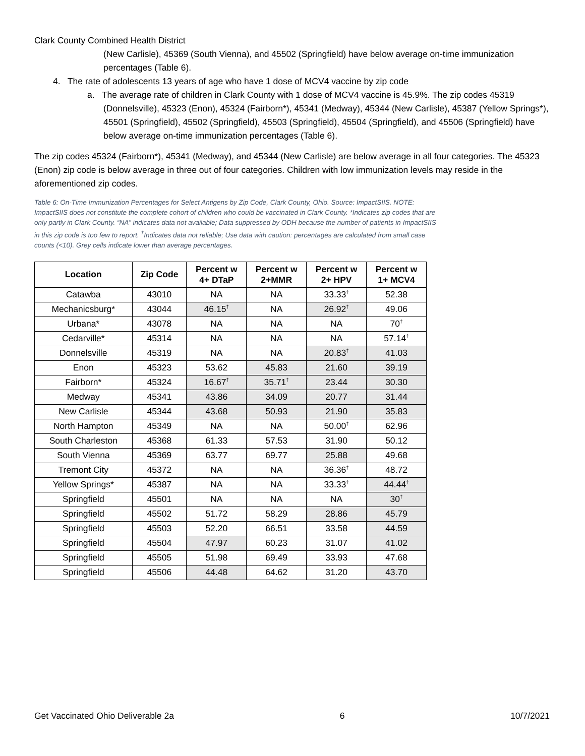Clark County Combined Health District
(New Carlisle), 45369 (South Vienna), and 45502 (Springfield) have below average on-time immunization percentages (Table 6).
4. The rate of adolescents 13 years of age who have 1 dose of MCV4 vaccine by zip code
a. The average rate of children in Clark County with 1 dose of MCV4 vaccine is 45.9%. The zip codes 45319 (Donnelsville), 45323 (Enon), 45324 (Fairborn*), 45341 (Medway), 45344 (New Carlisle), 45387 (Yellow Springs*), 45501 (Springfield), 45502 (Springfield), 45503 (Springfield), 45504 (Springfield), and 45506 (Springfield) have below average on-time immunization percentages (Table 6).
The zip codes 45324 (Fairborn*), 45341 (Medway), and 45344 (New Carlisle) are below average in all four categories. The 45323 (Enon) zip code is below average in three out of four categories. Children with low immunization levels may reside in the aforementioned zip codes.
Table 6: On-Time Immunization Percentages for Select Antigens by Zip Code, Clark County, Ohio. Source: ImpactSIIS. NOTE: ImpactSIIS does not constitute the complete cohort of children who could be vaccinated in Clark County. *Indicates zip codes that are only partly in Clark County. “NA” indicates data not available; Data suppressed by ODH because the number of patients in ImpactSIIS in this zip code is too few to report. <sup>†</sup>Indicates data not reliable; Use data with caution: percentages are calculated from small case counts (<10). Grey cells indicate lower than average percentages.
| Location | Zip Code | Percent w 4+ DTaP | Percent w 2+MMR | Percent w 2+ HPV | Percent w 1+ MCV4 |
| --- | --- | --- | --- | --- | --- |
| Catawba | 43010 | NA | NA | 33.33<sup>†</sup> | 52.38 |
| Mechanicsburg* | 43044 | 46.15<sup>†</sup> | NA | 26.92<sup>†</sup> | 49.06 |
| Urbana* | 43078 | NA | NA | NA | 70<sup>†</sup> |
| Cedarville* | 45314 | NA | NA | NA | 57.14<sup>†</sup> |
| Donnelsville | 45319 | NA | NA | 20.83<sup>†</sup> | 41.03 |
| Enon | 45323 | 53.62 | 45.83 | 21.60 | 39.19 |
| Fairborn* | 45324 | 16.67<sup>†</sup> | 35.71<sup>†</sup> | 23.44 | 30.30 |
| Medway | 45341 | 43.86 | 34.09 | 20.77 | 31.44 |
| New Carlisle | 45344 | 43.68 | 50.93 | 21.90 | 35.83 |
| North Hampton | 45349 | NA | NA | 50.00<sup>†</sup> | 62.96 |
| South Charleston | 45368 | 61.33 | 57.53 | 31.90 | 50.12 |
| South Vienna | 45369 | 63.77 | 69.77 | 25.88 | 49.68 |
| Tremont City | 45372 | NA | NA | 36.36<sup>†</sup> | 48.72 |
| Yellow Springs* | 45387 | NA | NA | 33.33<sup>†</sup> | 44.44<sup>†</sup> |
| Springfield | 45501 | NA | NA | NA | 30<sup>†</sup> |
| Springfield | 45502 | 51.72 | 58.29 | 28.86 | 45.79 |
| Springfield | 45503 | 52.20 | 66.51 | 33.58 | 44.59 |
| Springfield | 45504 | 47.97 | 60.23 | 31.07 | 41.02 |
| Springfield | 45505 | 51.98 | 69.49 | 33.93 | 47.68 |
| Springfield | 45506 | 44.48 | 64.62 | 31.20 | 43.70 |
Get Vaccinated Ohio Deliverable 2a 6 10/7/2021